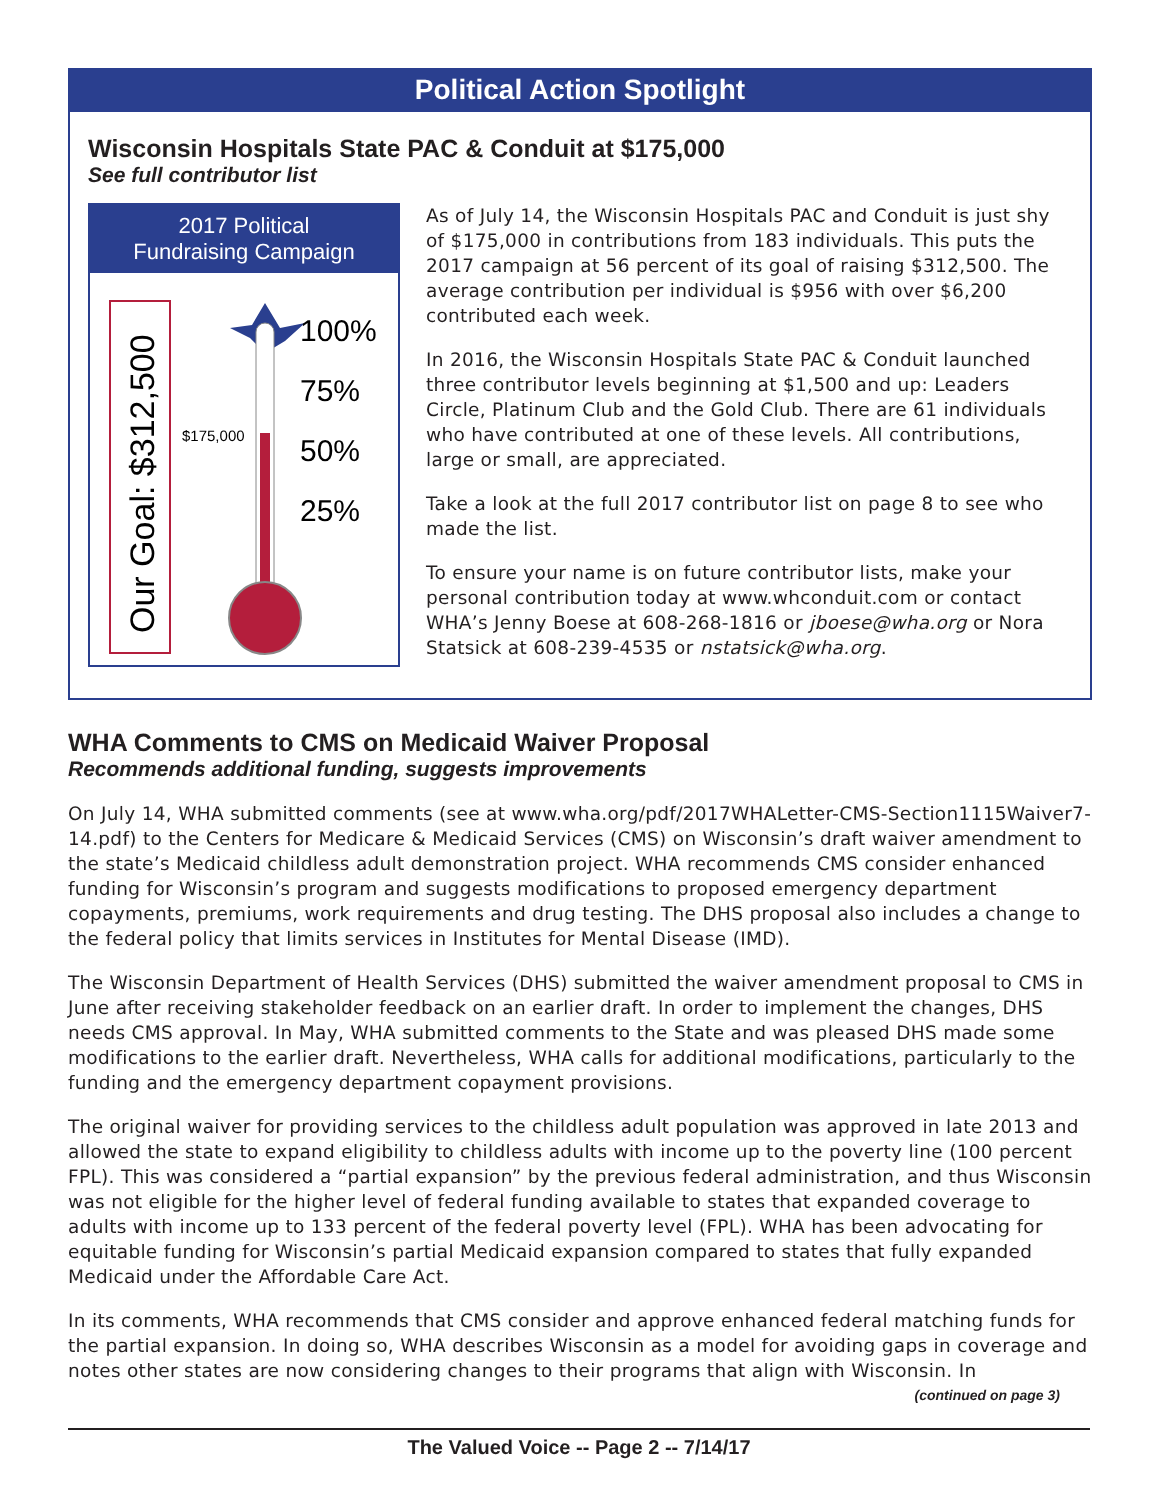Political Action Spotlight
Wisconsin Hospitals State PAC & Conduit at $175,000
See full contributor list
2017 Political
Fundraising Campaign
Our Goal: $312,500
100%
75%
50%
25%
$175,000
As of July 14, the Wisconsin Hospitals PAC and Conduit is just shy of $175,000 in contributions from 183 individuals. This puts the 2017 campaign at 56 percent of its goal of raising $312,500. The average contribution per individual is $956 with over $6,200 contributed each week.
In 2016, the Wisconsin Hospitals State PAC & Conduit launched three contributor levels beginning at $1,500 and up: Leaders Circle, Platinum Club and the Gold Club. There are 61 individuals who have contributed at one of these levels. All contributions, large or small, are appreciated.
Take a look at the full 2017 contributor list on page 8 to see who made the list.
To ensure your name is on future contributor lists, make your personal contribution today at www.whconduit.com or contact WHA’s Jenny Boese at 608-268-1816 or jboese@wha.org or Nora Statsick at 608-239-4535 or nstatsick@wha.org.
WHA Comments to CMS on Medicaid Waiver Proposal
Recommends additional funding, suggests improvements
On July 14, WHA submitted comments (see at www.wha.org/pdf/2017WHALetter-CMS-Section1115Waiver7-14.pdf) to the Centers for Medicare & Medicaid Services (CMS) on Wisconsin’s draft waiver amendment to the state’s Medicaid childless adult demonstration project. WHA recommends CMS consider enhanced funding for Wisconsin’s program and suggests modifications to proposed emergency department copayments, premiums, work requirements and drug testing. The DHS proposal also includes a change to the federal policy that limits services in Institutes for Mental Disease (IMD).
The Wisconsin Department of Health Services (DHS) submitted the waiver amendment proposal to CMS in June after receiving stakeholder feedback on an earlier draft. In order to implement the changes, DHS needs CMS approval. In May, WHA submitted comments to the State and was pleased DHS made some modifications to the earlier draft. Nevertheless, WHA calls for additional modifications, particularly to the funding and the emergency department copayment provisions.
The original waiver for providing services to the childless adult population was approved in late 2013 and allowed the state to expand eligibility to childless adults with income up to the poverty line (100 percent FPL). This was considered a “partial expansion” by the previous federal administration, and thus Wisconsin was not eligible for the higher level of federal funding available to states that expanded coverage to adults with income up to 133 percent of the federal poverty level (FPL). WHA has been advocating for equitable funding for Wisconsin’s partial Medicaid expansion compared to states that fully expanded Medicaid under the Affordable Care Act.
In its comments, WHA recommends that CMS consider and approve enhanced federal matching funds for the partial expansion. In doing so, WHA describes Wisconsin as a model for avoiding gaps in coverage and notes other states are now considering changes to their programs that align with Wisconsin. In
(continued on page 3)
The Valued Voice -- Page 2 -- 7/14/17